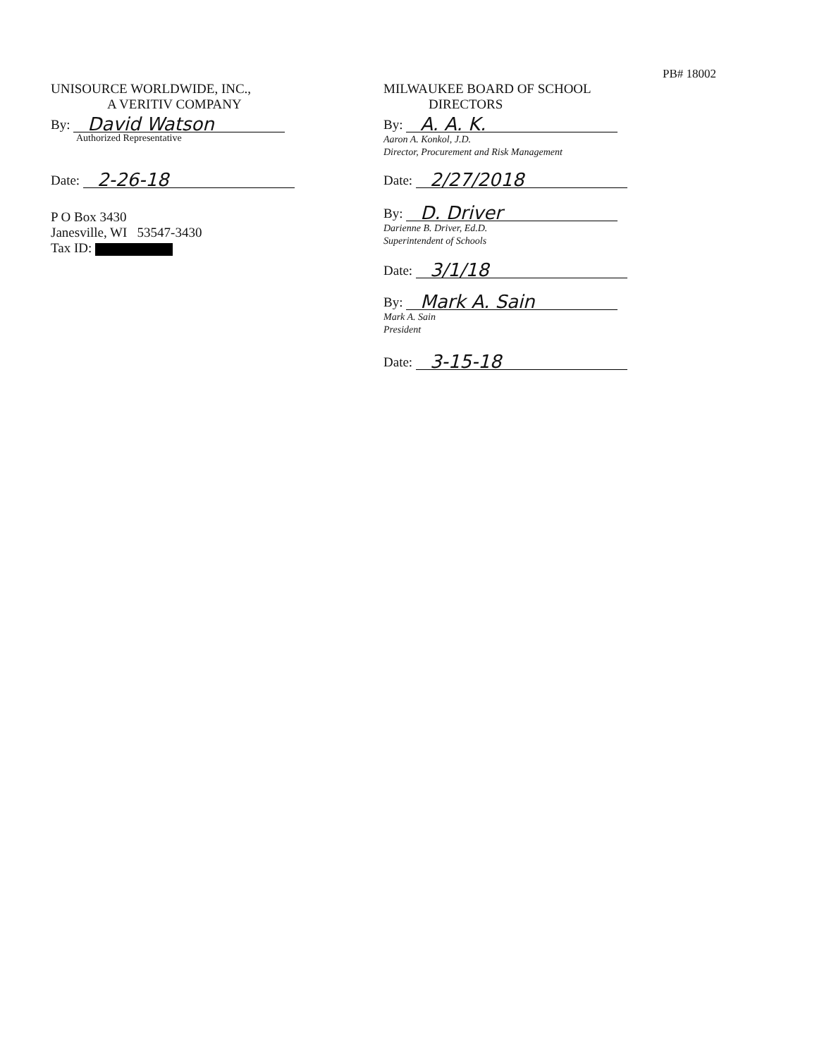PB# 18002
UNISOURCE WORLDWIDE, INC.,
A VERITIV COMPANY
By: David Watson
Authorized Representative
Date: 2-26-18
P O Box 3430
Janesville, WI 53547-3430
Tax ID:
MILWAUKEE BOARD OF SCHOOL
DIRECTORS
By: A. A. K.
Aaron A. Konkol, J.D.
Director, Procurement and Risk Management
Date: 2/27/2018
By: D. Driver
Darienne B. Driver, Ed.D.
Superintendent of Schools
Date: 3/1/18
By: Mark A. Sain
Mark A. Sain
President
Date: 3-15-18